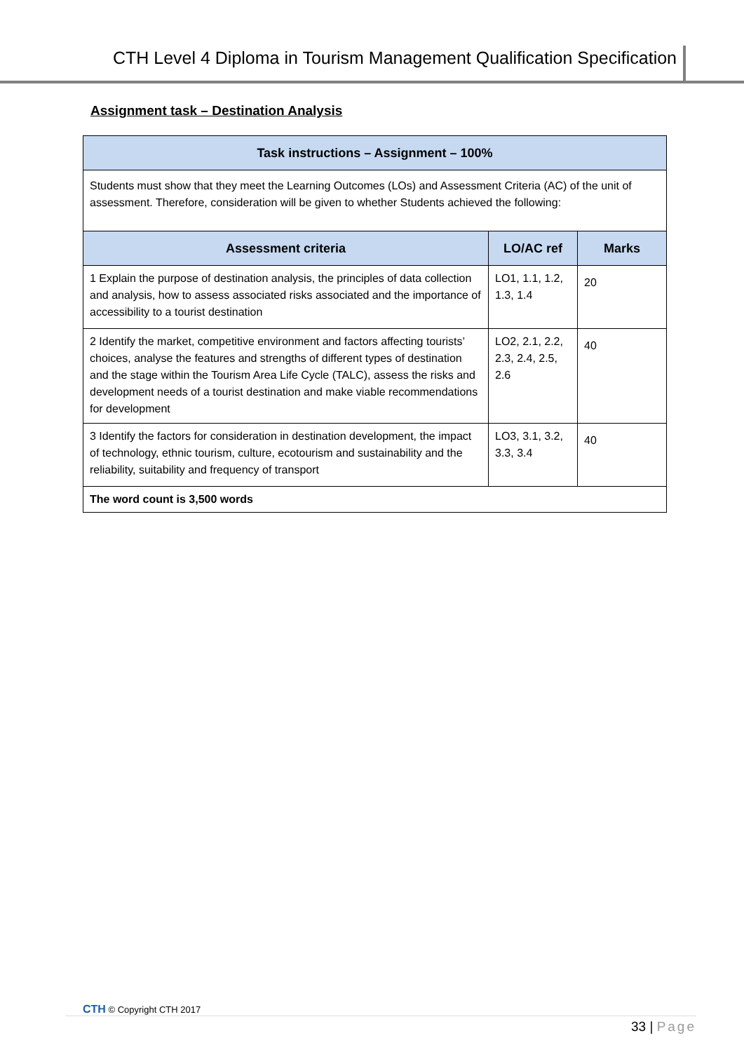CTH Level 4 Diploma in Tourism Management Qualification Specification
Assignment task – Destination Analysis
| Task instructions – Assignment – 100% | | |
| --- | --- | --- |
| Students must show that they meet the Learning Outcomes (LOs) and Assessment Criteria (AC) of the unit of assessment. Therefore, consideration will be given to whether Students achieved the following: | | |
| Assessment criteria | LO/AC ref | Marks |
| 1 Explain the purpose of destination analysis, the principles of data collection and analysis, how to assess associated risks associated and the importance of accessibility to a tourist destination | LO1, 1.1, 1.2, 1.3, 1.4 | 20 |
| 2 Identify the market, competitive environment and factors affecting tourists’ choices, analyse the features and strengths of different types of destination and the stage within the Tourism Area Life Cycle (TALC), assess the risks and development needs of a tourist destination and make viable recommendations for development | LO2, 2.1, 2.2, 2.3, 2.4, 2.5, 2.6 | 40 |
| 3 Identify the factors for consideration in destination development, the impact of technology, ethnic tourism, culture, ecotourism and sustainability and the reliability, suitability and frequency of transport | LO3, 3.1, 3.2, 3.3, 3.4 | 40 |
| The word count is 3,500 words | | |
CTH © Copyright CTH 2017
33 | Page